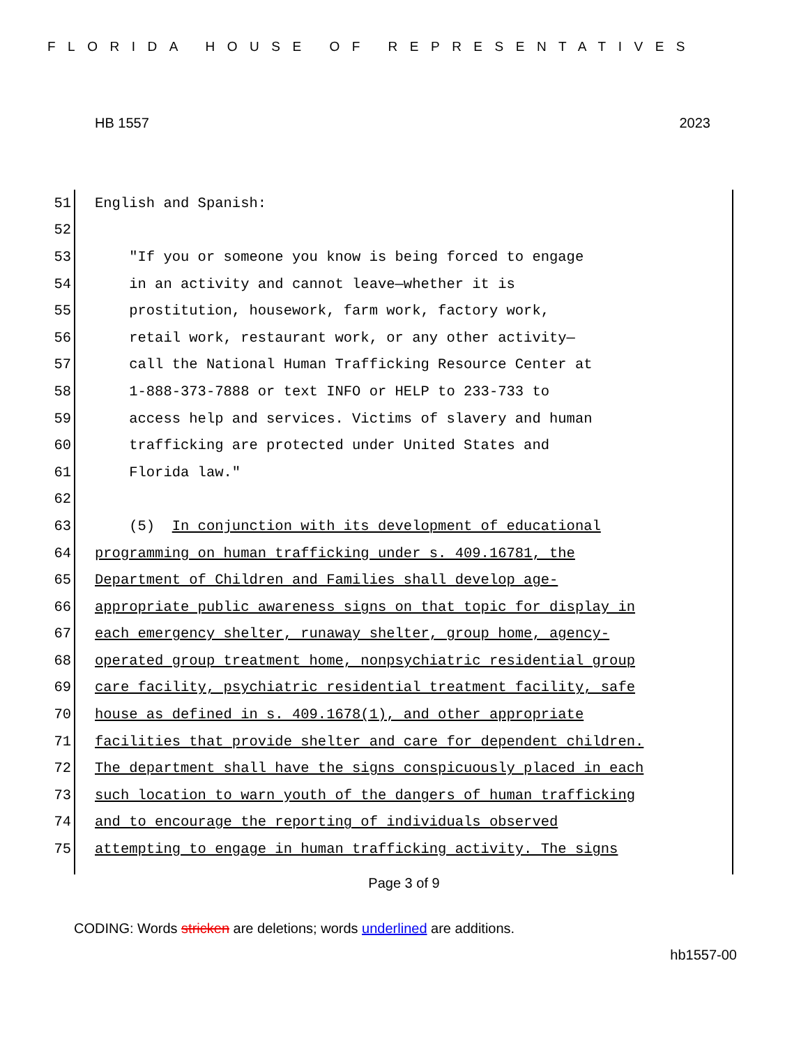FLORIDA HOUSE OF REPRESENTATIVES
HB 1557 2023
51 English and Spanish:
52
53 "If you or someone you know is being forced to engage
54 in an activity and cannot leave—whether it is
55 prostitution, housework, farm work, factory work,
56 retail work, restaurant work, or any other activity—
57 call the National Human Trafficking Resource Center at
58 1-888-373-7888 or text INFO or HELP to 233-733 to
59 access help and services. Victims of slavery and human
60 trafficking are protected under United States and
61 Florida law."
62
63 (5) In conjunction with its development of educational
64 programming on human trafficking under s. 409.16781, the
65 Department of Children and Families shall develop age-
66 appropriate public awareness signs on that topic for display in
67 each emergency shelter, runaway shelter, group home, agency-
68 operated group treatment home, nonpsychiatric residential group
69 care facility, psychiatric residential treatment facility, safe
70 house as defined in s. 409.1678(1), and other appropriate
71 facilities that provide shelter and care for dependent children.
72 The department shall have the signs conspicuously placed in each
73 such location to warn youth of the dangers of human trafficking
74 and to encourage the reporting of individuals observed
75 attempting to engage in human trafficking activity. The signs
Page 3 of 9
CODING: Words stricken are deletions; words underlined are additions.
hb1557-00